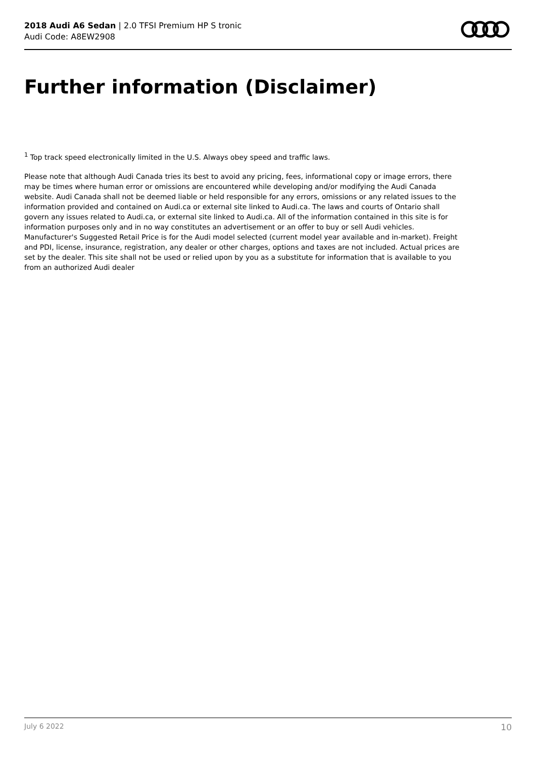2018 Audi A6 Sedan | 2.0 TFSI Premium HP S tronic
Audi Code: A8EW2908
Further information (Disclaimer)
<sup>1</sup> Top track speed electronically limited in the U.S. Always obey speed and traffic laws.
Please note that although Audi Canada tries its best to avoid any pricing, fees, informational copy or image errors, there may be times where human error or omissions are encountered while developing and/or modifying the Audi Canada website. Audi Canada shall not be deemed liable or held responsible for any errors, omissions or any related issues to the information provided and contained on Audi.ca or external site linked to Audi.ca. The laws and courts of Ontario shall govern any issues related to Audi.ca, or external site linked to Audi.ca. All of the information contained in this site is for information purposes only and in no way constitutes an advertisement or an offer to buy or sell Audi vehicles. Manufacturer's Suggested Retail Price is for the Audi model selected (current model year available and in-market). Freight and PDI, license, insurance, registration, any dealer or other charges, options and taxes are not included. Actual prices are set by the dealer. This site shall not be used or relied upon by you as a substitute for information that is available to you from an authorized Audi dealer
July 6 2022 10